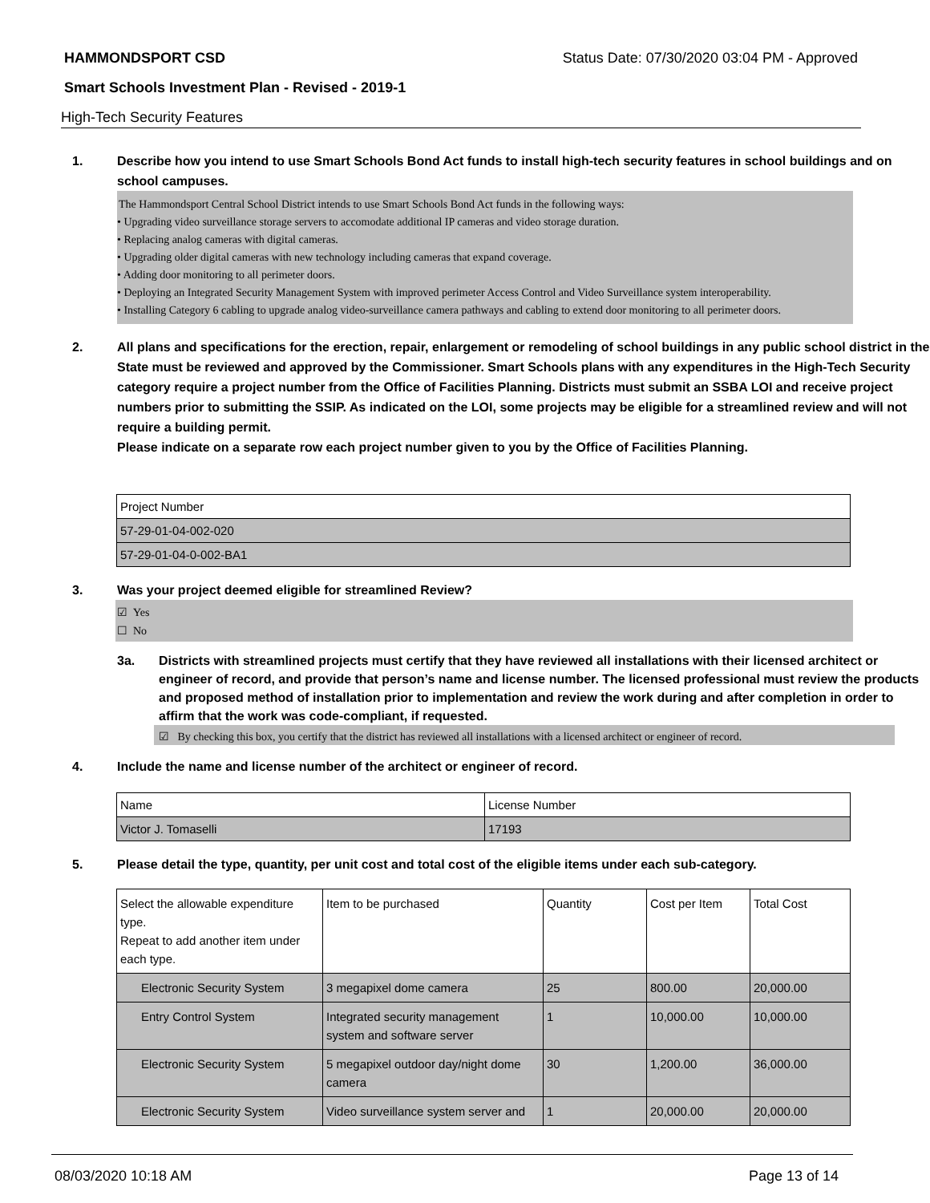HAMMONDSPORT CSD Status Date: 07/30/2020 03:04 PM - Approved
Smart Schools Investment Plan - Revised - 2019-1
High-Tech Security Features
1. Describe how you intend to use Smart Schools Bond Act funds to install high-tech security features in school buildings and on school campuses.
The Hammondsport Central School District intends to use Smart Schools Bond Act funds in the following ways:
• Upgrading video surveillance storage servers to accomodate additional IP cameras and video storage duration.
• Replacing analog cameras with digital cameras.
• Upgrading older digital cameras with new technology including cameras that expand coverage.
• Adding door monitoring to all perimeter doors.
• Deploying an Integrated Security Management System with improved perimeter Access Control and Video Surveillance system interoperability.
• Installing Category 6 cabling to upgrade analog video-surveillance camera pathways and cabling to extend door monitoring to all perimeter doors.
2. All plans and specifications for the erection, repair, enlargement or remodeling of school buildings in any public school district in the State must be reviewed and approved by the Commissioner. Smart Schools plans with any expenditures in the High-Tech Security category require a project number from the Office of Facilities Planning. Districts must submit an SSBA LOI and receive project numbers prior to submitting the SSIP. As indicated on the LOI, some projects may be eligible for a streamlined review and will not require a building permit.
Please indicate on a separate row each project number given to you by the Office of Facilities Planning.
| Project Number |
| 57-29-01-04-002-020 |
| 57-29-01-04-0-002-BA1 |
3. Was your project deemed eligible for streamlined Review?
☑ Yes
☐ No
3a. Districts with streamlined projects must certify that they have reviewed all installations with their licensed architect or engineer of record, and provide that person’s name and license number. The licensed professional must review the products and proposed method of installation prior to implementation and review the work during and after completion in order to affirm that the work was code-compliant, if requested.
☑ By checking this box, you certify that the district has reviewed all installations with a licensed architect or engineer of record.
4. Include the name and license number of the architect or engineer of record.
| Name | License Number |
| Victor J. Tomaselli | 17193 |
5. Please detail the type, quantity, per unit cost and total cost of the eligible items under each sub-category.
| Select the allowable expenditure type. Repeat to add another item under each type. | Item to be purchased | Quantity | Cost per Item | Total Cost |
| Electronic Security System | 3 megapixel dome camera | 25 | 800.00 | 20,000.00 |
| Entry Control System | Integrated security management system and software server | 1 | 10,000.00 | 10,000.00 |
| Electronic Security System | 5 megapixel outdoor day/night dome camera | 30 | 1,200.00 | 36,000.00 |
| Electronic Security System | Video surveillance system server and | 1 | 20,000.00 | 20,000.00 |
08/03/2020 10:18 AM Page 13 of 14